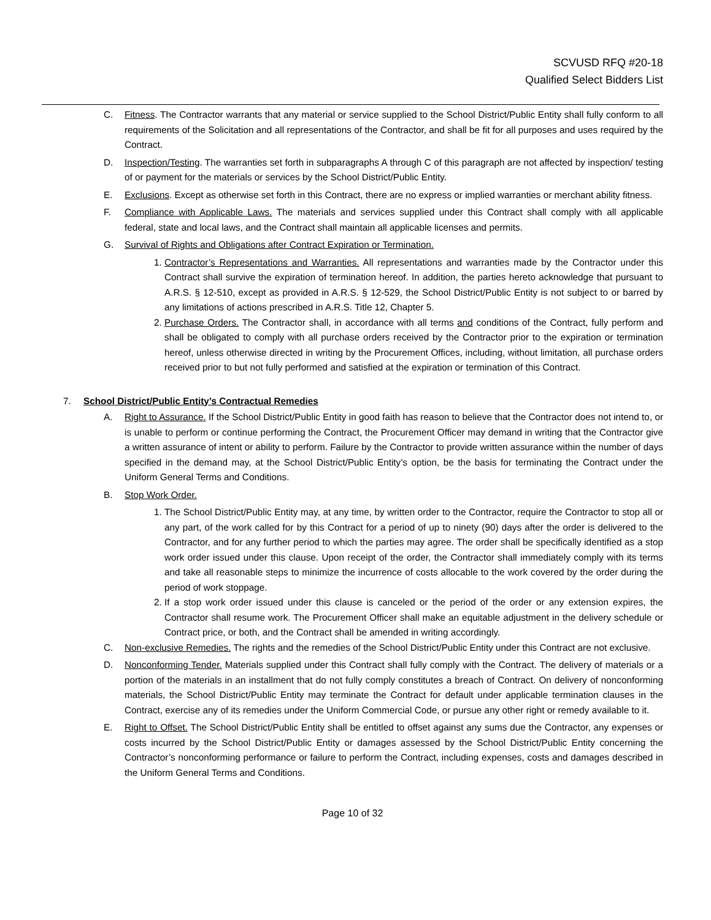SCVUSD RFQ #20-18
Qualified Select Bidders List
C. Fitness. The Contractor warrants that any material or service supplied to the School District/Public Entity shall fully conform to all requirements of the Solicitation and all representations of the Contractor, and shall be fit for all purposes and uses required by the Contract.
D. Inspection/Testing. The warranties set forth in subparagraphs A through C of this paragraph are not affected by inspection/ testing of or payment for the materials or services by the School District/Public Entity.
E. Exclusions. Except as otherwise set forth in this Contract, there are no express or implied warranties or merchant ability fitness.
F. Compliance with Applicable Laws. The materials and services supplied under this Contract shall comply with all applicable federal, state and local laws, and the Contract shall maintain all applicable licenses and permits.
G. Survival of Rights and Obligations after Contract Expiration or Termination.
1. Contractor’s Representations and Warranties. All representations and warranties made by the Contractor under this Contract shall survive the expiration of termination hereof. In addition, the parties hereto acknowledge that pursuant to A.R.S. § 12-510, except as provided in A.R.S. § 12-529, the School District/Public Entity is not subject to or barred by any limitations of actions prescribed in A.R.S. Title 12, Chapter 5.
2. Purchase Orders. The Contractor shall, in accordance with all terms and conditions of the Contract, fully perform and shall be obligated to comply with all purchase orders received by the Contractor prior to the expiration or termination hereof, unless otherwise directed in writing by the Procurement Offices, including, without limitation, all purchase orders received prior to but not fully performed and satisfied at the expiration or termination of this Contract.
7. School District/Public Entity’s Contractual Remedies
A. Right to Assurance. If the School District/Public Entity in good faith has reason to believe that the Contractor does not intend to, or is unable to perform or continue performing the Contract, the Procurement Officer may demand in writing that the Contractor give a written assurance of intent or ability to perform. Failure by the Contractor to provide written assurance within the number of days specified in the demand may, at the School District/Public Entity’s option, be the basis for terminating the Contract under the Uniform General Terms and Conditions.
B. Stop Work Order.
1. The School District/Public Entity may, at any time, by written order to the Contractor, require the Contractor to stop all or any part, of the work called for by this Contract for a period of up to ninety (90) days after the order is delivered to the Contractor, and for any further period to which the parties may agree. The order shall be specifically identified as a stop work order issued under this clause. Upon receipt of the order, the Contractor shall immediately comply with its terms and take all reasonable steps to minimize the incurrence of costs allocable to the work covered by the order during the period of work stoppage.
2. If a stop work order issued under this clause is canceled or the period of the order or any extension expires, the Contractor shall resume work. The Procurement Officer shall make an equitable adjustment in the delivery schedule or Contract price, or both, and the Contract shall be amended in writing accordingly.
C. Non-exclusive Remedies. The rights and the remedies of the School District/Public Entity under this Contract are not exclusive.
D. Nonconforming Tender. Materials supplied under this Contract shall fully comply with the Contract. The delivery of materials or a portion of the materials in an installment that do not fully comply constitutes a breach of Contract. On delivery of nonconforming materials, the School District/Public Entity may terminate the Contract for default under applicable termination clauses in the Contract, exercise any of its remedies under the Uniform Commercial Code, or pursue any other right or remedy available to it.
E. Right to Offset. The School District/Public Entity shall be entitled to offset against any sums due the Contractor, any expenses or costs incurred by the School District/Public Entity or damages assessed by the School District/Public Entity concerning the Contractor’s nonconforming performance or failure to perform the Contract, including expenses, costs and damages described in the Uniform General Terms and Conditions.
Page 10 of 32